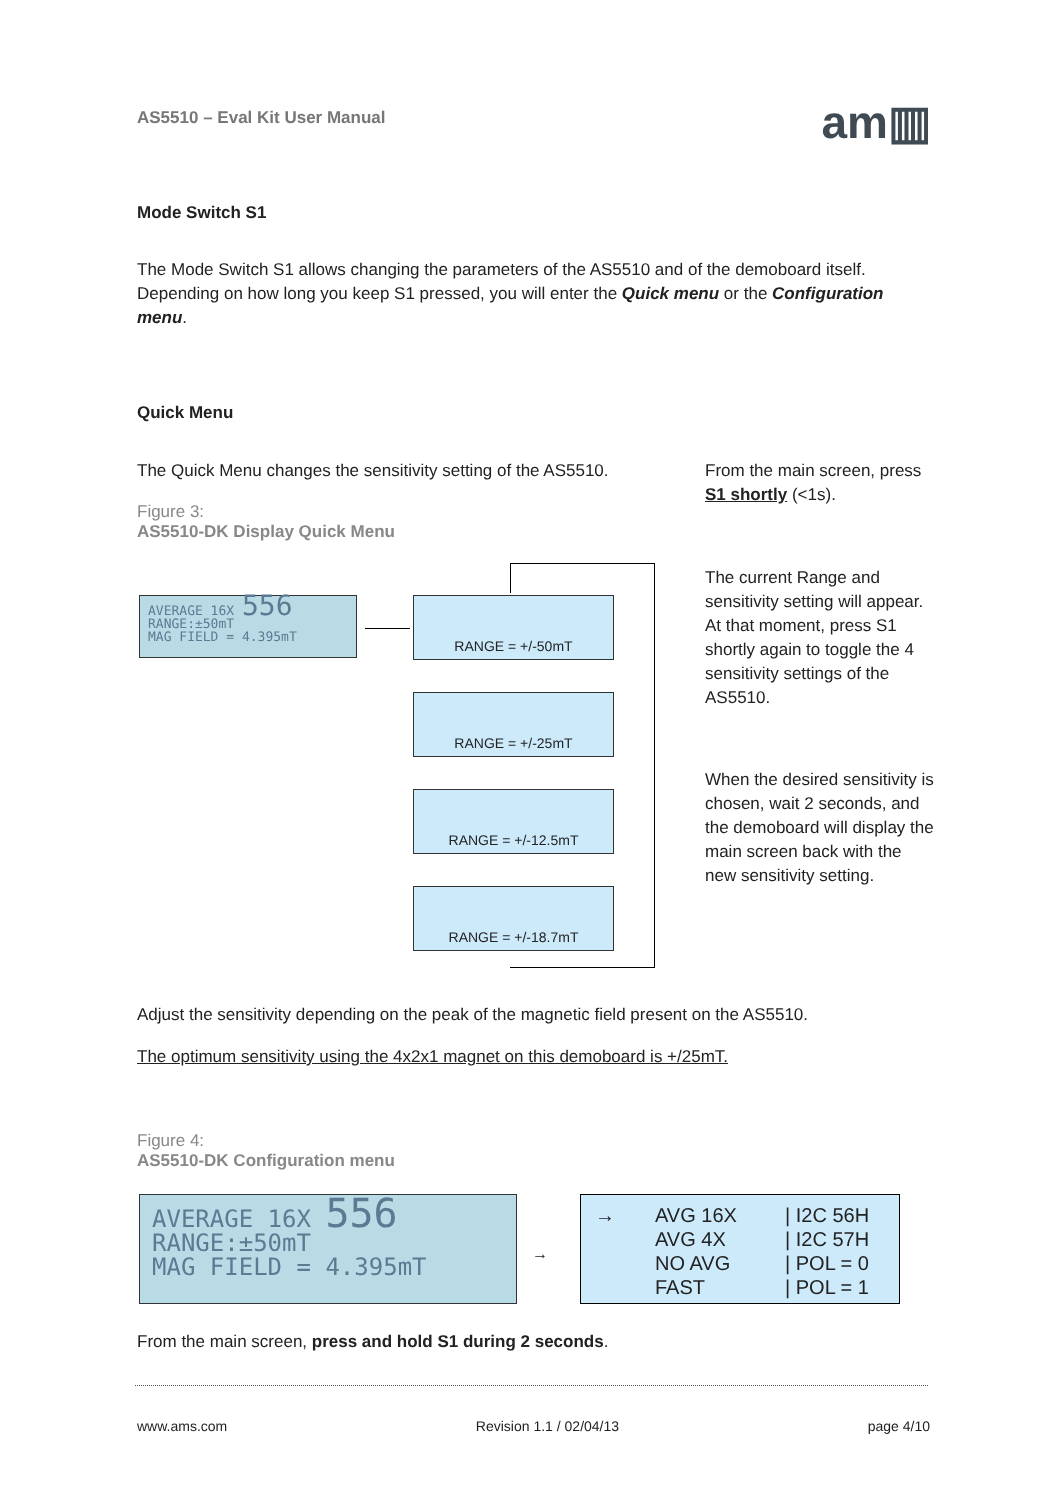AS5510 – Eval Kit User Manual am▥
Mode Switch S1
The Mode Switch S1 allows changing the parameters of the AS5510 and of the demoboard itself. Depending on how long you keep S1 pressed, you will enter the Quick menu or the Configuration menu.
Quick Menu
The Quick Menu changes the sensitivity setting of the AS5510.
Figure 3:
AS5510-DK Display Quick Menu
AVERAGE 16X 556
RANGE:±50mT
MAG FIELD = 4.395mT
RANGE = +/-50mT
RANGE = +/-25mT
RANGE = +/-12.5mT
RANGE = +/-18.7mT
From the main screen, press S1 shortly (<1s).
The current Range and sensitivity setting will appear. At that moment, press S1 shortly again to toggle the 4 sensitivity settings of the AS5510.
When the desired sensitivity is chosen, wait 2 seconds, and the demoboard will display the main screen back with the new sensitivity setting.
Adjust the sensitivity depending on the peak of the magnetic field present on the AS5510.
The optimum sensitivity using the 4x2x1 magnet on this demoboard is +/25mT.
Figure 4:
AS5510-DK Configuration menu
AVERAGE 16X 556
RANGE:±50mT
MAG FIELD = 4.395mT
→
→ AVG 16X | I2C 56H AVG 4X | I2C 57H NO AVG | POL = 0 FAST | POL = 1
From the main screen, press and hold S1 during 2 seconds.
www.ams.com Revision 1.1 / 02/04/13 page 4/10